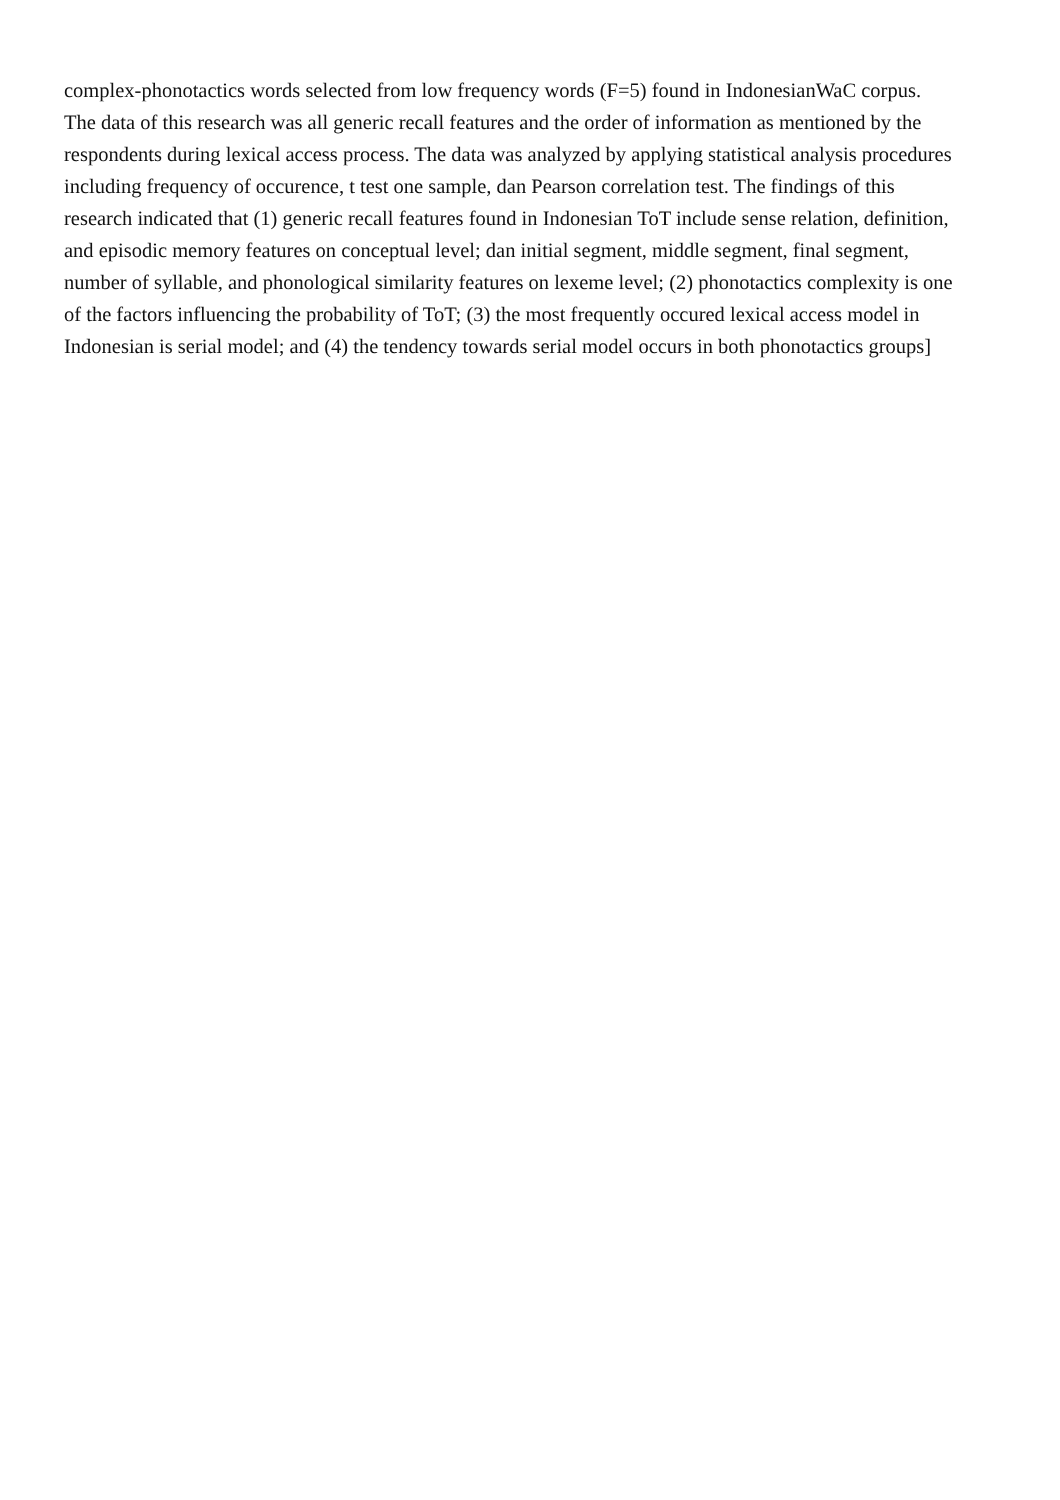complex-phonotactics words selected from low frequency words (F=5) found in IndonesianWaC corpus.
The data of this research was all generic recall features and the order of information as mentioned by the
respondents during lexical access process. The data was analyzed by applying statistical analysis procedures
including frequency of occurence, t test one sample, dan Pearson correlation test. The findings of this
research indicated that (1) generic recall features found in Indonesian ToT include sense relation, definition,
and episodic memory features on conceptual level; dan initial segment, middle segment, final segment,
number of syllable, and phonological similarity features on lexeme level; (2) phonotactics complexity is one
of the factors influencing the probability of ToT; (3) the most frequently occured lexical access model in
Indonesian is serial model; and (4) the tendency towards serial model occurs in both phonotactics groups]